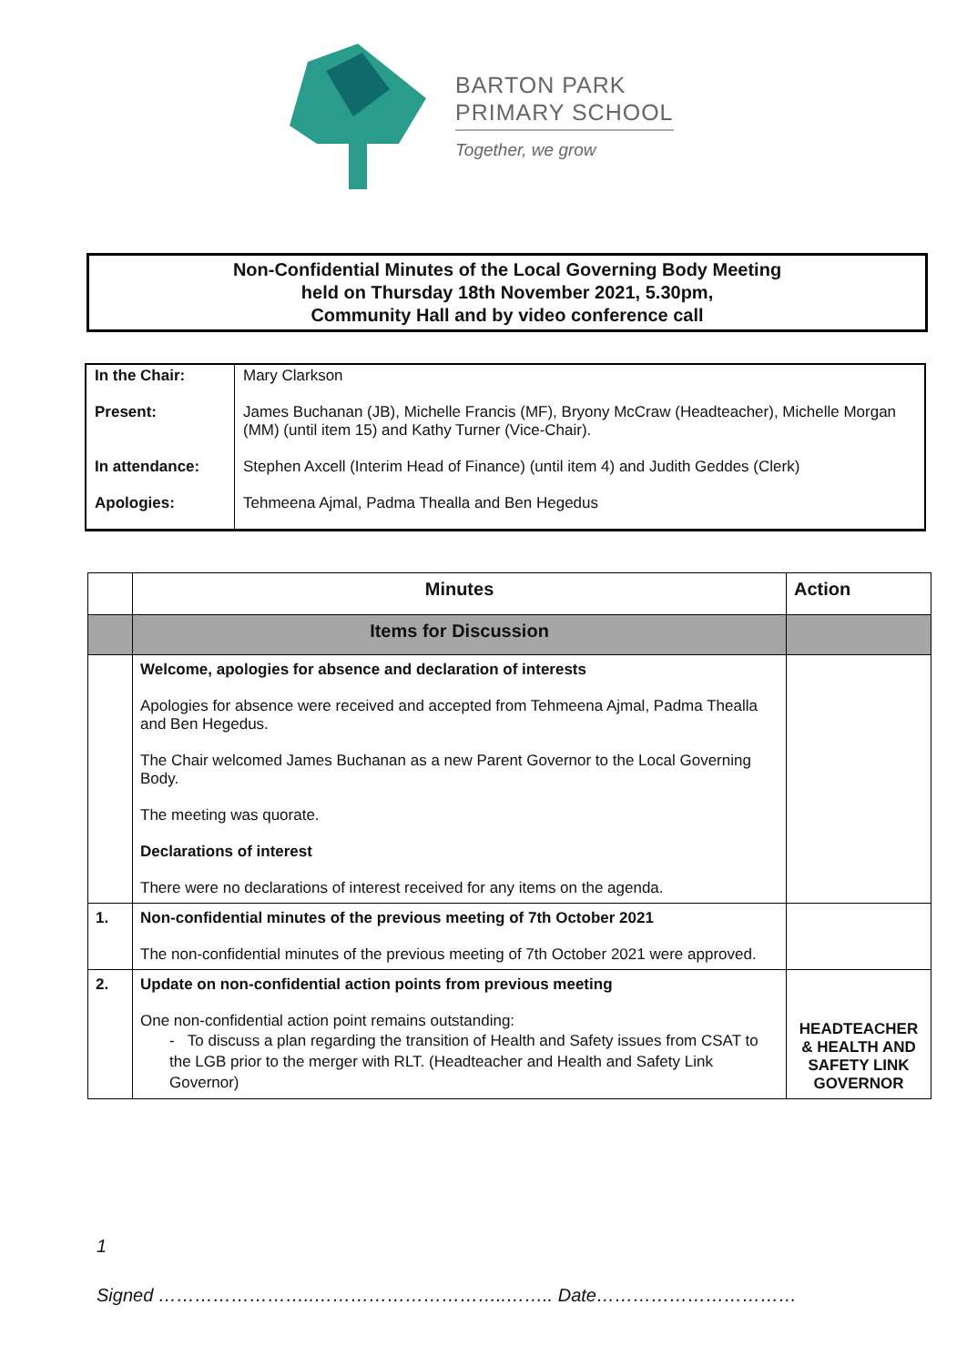BARTON PARK
PRIMARY SCHOOL
Together, we grow
Non-Confidential Minutes of the Local Governing Body Meeting
held on Thursday 18th November 2021, 5.30pm,
Community Hall and by video conference call
| In the Chair: | Mary Clarkson |
| Present: | James Buchanan (JB), Michelle Francis (MF), Bryony McCraw (Headteacher), Michelle Morgan (MM) (until item 15) and Kathy Turner (Vice-Chair). |
| In attendance: | Stephen Axcell (Interim Head of Finance) (until item 4) and Judith Geddes (Clerk) |
| Apologies: | Tehmeena Ajmal, Padma Thealla and Ben Hegedus |
| | Minutes | Action |
| | Items for Discussion | |
| | Welcome, apologies for absence and declaration of interests Apologies for absence were received and accepted from Tehmeena Ajmal, Padma Thealla and Ben Hegedus. The Chair welcomed James Buchanan as a new Parent Governor to the Local Governing Body. The meeting was quorate. Declarations of interest There were no declarations of interest received for any items on the agenda. | |
| 1. | Non-confidential minutes of the previous meeting of 7th October 2021 The non-confidential minutes of the previous meeting of 7th October 2021 were approved. | |
| 2. | Update on non-confidential action points from previous meeting One non-confidential action point remains outstanding: - To discuss a plan regarding the transition of Health and Safety issues from CSAT to the LGB prior to the merger with RLT. (Headteacher and Health and Safety Link Governor) | HEADTEACHER & HEALTH AND SAFETY LINK GOVERNOR |
1
Signed ……………………..…………………………..…….. Date……………………………